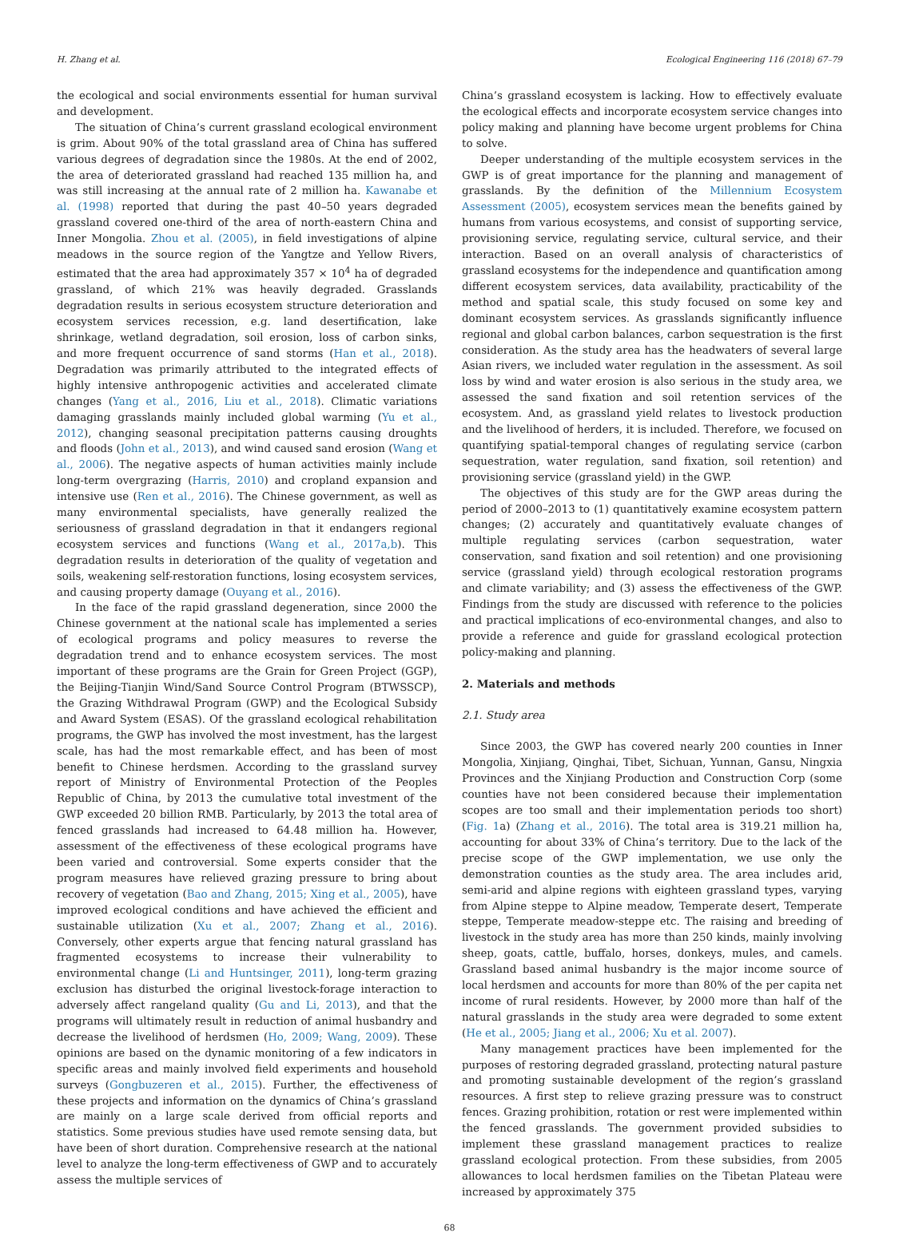H. Zhang et al. Ecological Engineering 116 (2018) 67–79
the ecological and social environments essential for human survival and development.
The situation of China’s current grassland ecological environment is grim. About 90% of the total grassland area of China has suffered various degrees of degradation since the 1980s. At the end of 2002, the area of deteriorated grassland had reached 135 million ha, and was still increasing at the annual rate of 2 million ha. Kawanabe et al. (1998) reported that during the past 40–50 years degraded grassland covered one-third of the area of north-eastern China and Inner Mongolia. Zhou et al. (2005), in field investigations of alpine meadows in the source region of the Yangtze and Yellow Rivers, estimated that the area had approximately 357 × 10<sup>4</sup> ha of degraded grassland, of which 21% was heavily degraded. Grasslands degradation results in serious ecosystem structure deterioration and ecosystem services recession, e.g. land desertification, lake shrinkage, wetland degradation, soil erosion, loss of carbon sinks, and more frequent occurrence of sand storms (Han et al., 2018). Degradation was primarily attributed to the integrated effects of highly intensive anthropogenic activities and accelerated climate changes (Yang et al., 2016, Liu et al., 2018). Climatic variations damaging grasslands mainly included global warming (Yu et al., 2012), changing seasonal precipitation patterns causing droughts and floods (John et al., 2013), and wind caused sand erosion (Wang et al., 2006). The negative aspects of human activities mainly include long-term overgrazing (Harris, 2010) and cropland expansion and intensive use (Ren et al., 2016). The Chinese government, as well as many environmental specialists, have generally realized the seriousness of grassland degradation in that it endangers regional ecosystem services and functions (Wang et al., 2017a,b). This degradation results in deterioration of the quality of vegetation and soils, weakening self-restoration functions, losing ecosystem services, and causing property damage (Ouyang et al., 2016).
In the face of the rapid grassland degeneration, since 2000 the Chinese government at the national scale has implemented a series of ecological programs and policy measures to reverse the degradation trend and to enhance ecosystem services. The most important of these programs are the Grain for Green Project (GGP), the Beijing-Tianjin Wind/Sand Source Control Program (BTWSSCP), the Grazing Withdrawal Program (GWP) and the Ecological Subsidy and Award System (ESAS). Of the grassland ecological rehabilitation programs, the GWP has involved the most investment, has the largest scale, has had the most remarkable effect, and has been of most benefit to Chinese herdsmen. According to the grassland survey report of Ministry of Environmental Protection of the Peoples Republic of China, by 2013 the cumulative total investment of the GWP exceeded 20 billion RMB. Particularly, by 2013 the total area of fenced grasslands had increased to 64.48 million ha. However, assessment of the effectiveness of these ecological programs have been varied and controversial. Some experts consider that the program measures have relieved grazing pressure to bring about recovery of vegetation (Bao and Zhang, 2015; Xing et al., 2005), have improved ecological conditions and have achieved the efficient and sustainable utilization (Xu et al., 2007; Zhang et al., 2016). Conversely, other experts argue that fencing natural grassland has fragmented ecosystems to increase their vulnerability to environmental change (Li and Huntsinger, 2011), long-term grazing exclusion has disturbed the original livestock-forage interaction to adversely affect rangeland quality (Gu and Li, 2013), and that the programs will ultimately result in reduction of animal husbandry and decrease the livelihood of herdsmen (Ho, 2009; Wang, 2009). These opinions are based on the dynamic monitoring of a few indicators in specific areas and mainly involved field experiments and household surveys (Gongbuzeren et al., 2015). Further, the effectiveness of these projects and information on the dynamics of China’s grassland are mainly on a large scale derived from official reports and statistics. Some previous studies have used remote sensing data, but have been of short duration. Comprehensive research at the national level to analyze the long-term effectiveness of GWP and to accurately assess the multiple services of
China’s grassland ecosystem is lacking. How to effectively evaluate the ecological effects and incorporate ecosystem service changes into policy making and planning have become urgent problems for China to solve.
Deeper understanding of the multiple ecosystem services in the GWP is of great importance for the planning and management of grasslands. By the definition of the Millennium Ecosystem Assessment (2005), ecosystem services mean the benefits gained by humans from various ecosystems, and consist of supporting service, provisioning service, regulating service, cultural service, and their interaction. Based on an overall analysis of characteristics of grassland ecosystems for the independence and quantification among different ecosystem services, data availability, practicability of the method and spatial scale, this study focused on some key and dominant ecosystem services. As grasslands significantly influence regional and global carbon balances, carbon sequestration is the first consideration. As the study area has the headwaters of several large Asian rivers, we included water regulation in the assessment. As soil loss by wind and water erosion is also serious in the study area, we assessed the sand fixation and soil retention services of the ecosystem. And, as grassland yield relates to livestock production and the livelihood of herders, it is included. Therefore, we focused on quantifying spatial-temporal changes of regulating service (carbon sequestration, water regulation, sand fixation, soil retention) and provisioning service (grassland yield) in the GWP.
The objectives of this study are for the GWP areas during the period of 2000–2013 to (1) quantitatively examine ecosystem pattern changes; (2) accurately and quantitatively evaluate changes of multiple regulating services (carbon sequestration, water conservation, sand fixation and soil retention) and one provisioning service (grassland yield) through ecological restoration programs and climate variability; and (3) assess the effectiveness of the GWP. Findings from the study are discussed with reference to the policies and practical implications of eco-environmental changes, and also to provide a reference and guide for grassland ecological protection policy-making and planning.
2. Materials and methods
2.1. Study area
Since 2003, the GWP has covered nearly 200 counties in Inner Mongolia, Xinjiang, Qinghai, Tibet, Sichuan, Yunnan, Gansu, Ningxia Provinces and the Xinjiang Production and Construction Corp (some counties have not been considered because their implementation scopes are too small and their implementation periods too short) (Fig. 1a) (Zhang et al., 2016). The total area is 319.21 million ha, accounting for about 33% of China’s territory. Due to the lack of the precise scope of the GWP implementation, we use only the demonstration counties as the study area. The area includes arid, semi-arid and alpine regions with eighteen grassland types, varying from Alpine steppe to Alpine meadow, Temperate desert, Temperate steppe, Temperate meadow-steppe etc. The raising and breeding of livestock in the study area has more than 250 kinds, mainly involving sheep, goats, cattle, buffalo, horses, donkeys, mules, and camels. Grassland based animal husbandry is the major income source of local herdsmen and accounts for more than 80% of the per capita net income of rural residents. However, by 2000 more than half of the natural grasslands in the study area were degraded to some extent (He et al., 2005; Jiang et al., 2006; Xu et al. 2007).
Many management practices have been implemented for the purposes of restoring degraded grassland, protecting natural pasture and promoting sustainable development of the region’s grassland resources. A first step to relieve grazing pressure was to construct fences. Grazing prohibition, rotation or rest were implemented within the fenced grasslands. The government provided subsidies to implement these grassland management practices to realize grassland ecological protection. From these subsidies, from 2005 allowances to local herdsmen families on the Tibetan Plateau were increased by approximately 375
68